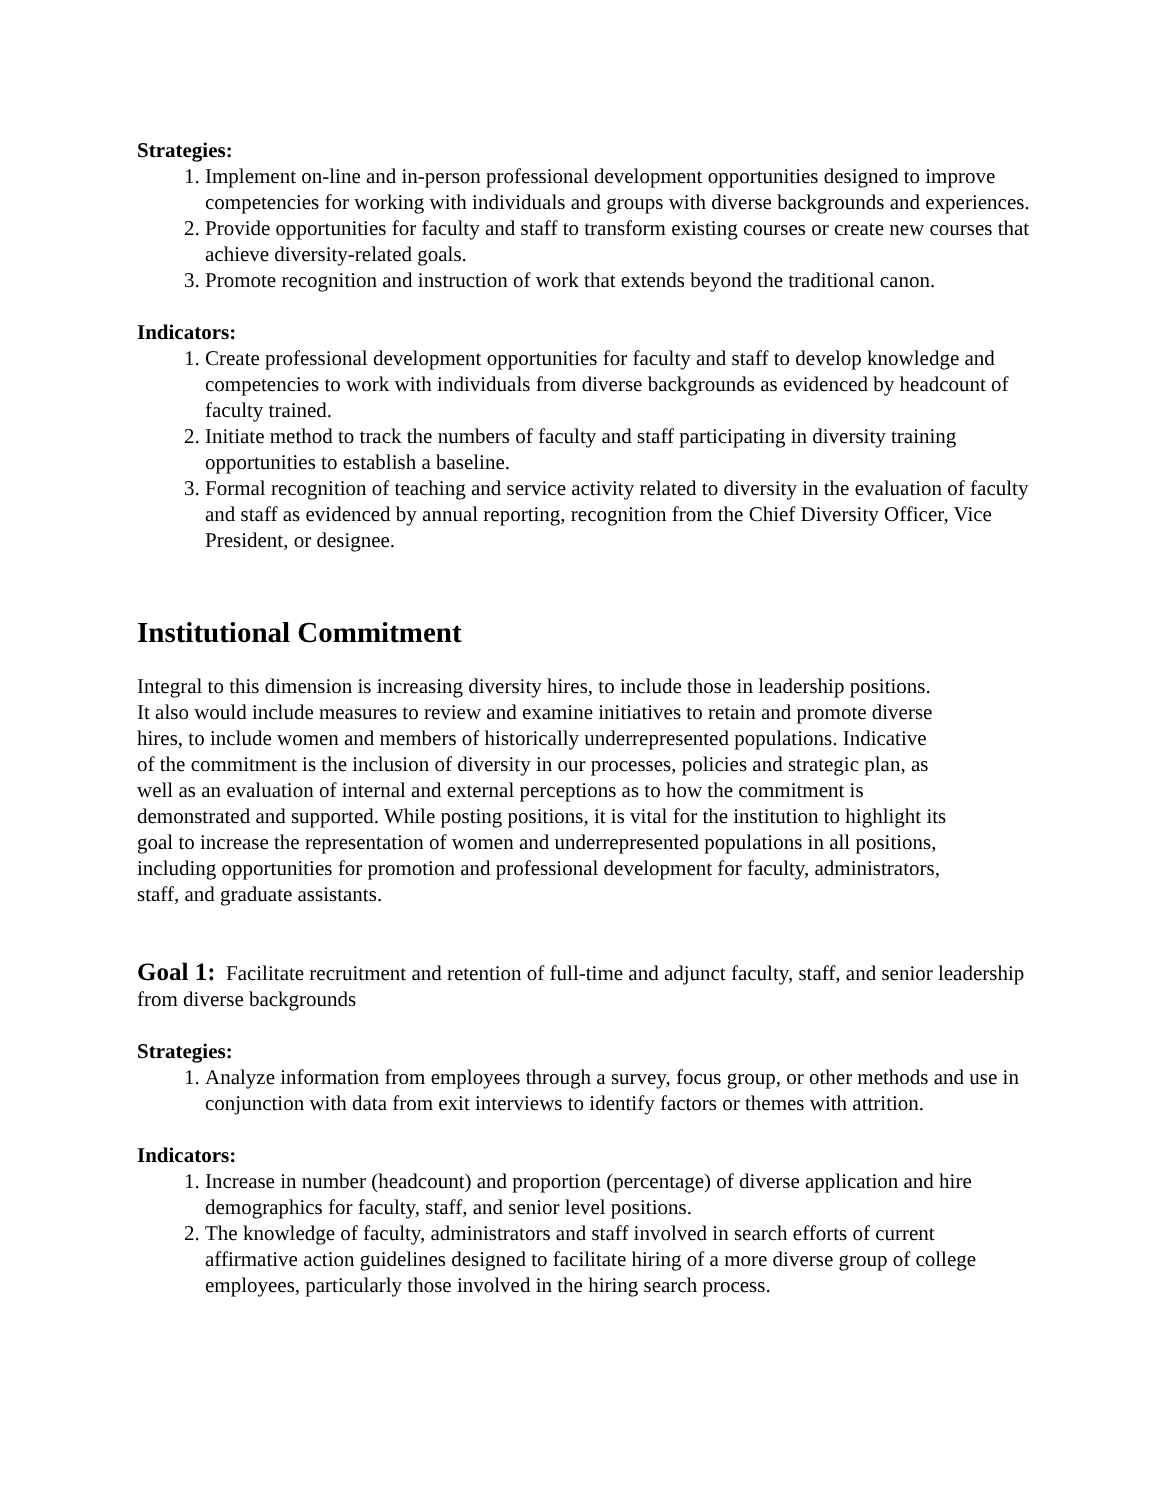Strategies:
1. Implement on-line and in-person professional development opportunities designed to improve competencies for working with individuals and groups with diverse backgrounds and experiences.
2. Provide opportunities for faculty and staff to transform existing courses or create new courses that achieve diversity-related goals.
3. Promote recognition and instruction of work that extends beyond the traditional canon.
Indicators:
1. Create professional development opportunities for faculty and staff to develop knowledge and competencies to work with individuals from diverse backgrounds as evidenced by headcount of faculty trained.
2. Initiate method to track the numbers of faculty and staff participating in diversity training opportunities to establish a baseline.
3. Formal recognition of teaching and service activity related to diversity in the evaluation of faculty and staff as evidenced by annual reporting, recognition from the Chief Diversity Officer, Vice President, or designee.
Institutional Commitment
Integral to this dimension is increasing diversity hires, to include those in leadership positions. It also would include measures to review and examine initiatives to retain and promote diverse hires, to include women and members of historically underrepresented populations. Indicative of the commitment is the inclusion of diversity in our processes, policies and strategic plan, as well as an evaluation of internal and external perceptions as to how the commitment is demonstrated and supported. While posting positions, it is vital for the institution to highlight its goal to increase the representation of women and underrepresented populations in all positions, including opportunities for promotion and professional development for faculty, administrators, staff, and graduate assistants.
Goal 1: Facilitate recruitment and retention of full-time and adjunct faculty, staff, and senior leadership from diverse backgrounds
Strategies:
1. Analyze information from employees through a survey, focus group, or other methods and use in conjunction with data from exit interviews to identify factors or themes with attrition.
Indicators:
1. Increase in number (headcount) and proportion (percentage) of diverse application and hire demographics for faculty, staff, and senior level positions.
2. The knowledge of faculty, administrators and staff involved in search efforts of current affirmative action guidelines designed to facilitate hiring of a more diverse group of college employees, particularly those involved in the hiring search process.